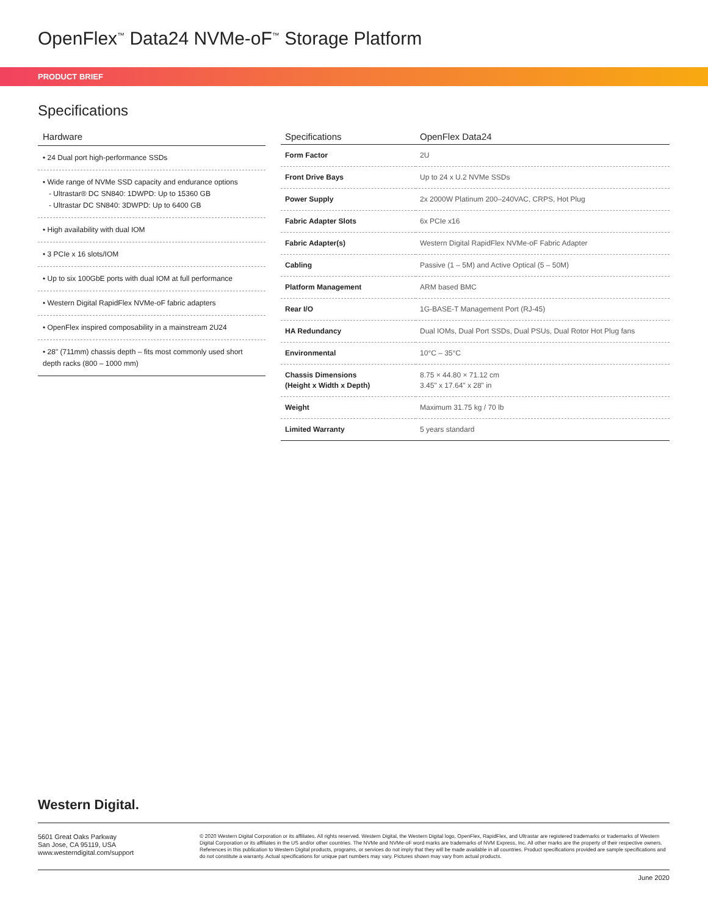OpenFlex<sup>™</sup> Data24 NVMe-oF<sup>™</sup> Storage Platform
PRODUCT BRIEF
Specifications
Hardware
• 24 Dual port high-performance SSDs
• Wide range of NVMe SSD capacity and endurance options
- Ultrastar® DC SN840: 1DWPD: Up to 15360 GB
- Ultrastar DC SN840: 3DWPD: Up to 6400 GB
• High availability with dual IOM
• 3 PCIe x 16 slots/IOM
• Up to six 100GbE ports with dual IOM at full performance
• Western Digital RapidFlex NVMe-oF fabric adapters
• OpenFlex inspired composability in a mainstream 2U24
• 28" (711mm) chassis depth – fits most commonly used short depth racks (800 – 1000 mm)
| Specifications | OpenFlex Data24 |
| --- | --- |
| Form Factor | 2U |
| Front Drive Bays | Up to 24 x U.2 NVMe SSDs |
| Power Supply | 2x 2000W Platinum 200–240VAC, CRPS, Hot Plug |
| Fabric Adapter Slots | 6x PCIe x16 |
| Fabric Adapter(s) | Western Digital RapidFlex NVMe-oF Fabric Adapter |
| Cabling | Passive (1 – 5M) and Active Optical (5 – 50M) |
| Platform Management | ARM based BMC |
| Rear I/O | 1G-BASE-T Management Port (RJ-45) |
| HA Redundancy | Dual IOMs, Dual Port SSDs, Dual PSUs, Dual Rotor Hot Plug fans |
| Environmental | 10°C – 35°C |
| Chassis Dimensions (Height x Width x Depth) | 8.75 × 44.80 × 71.12 cm 3.45" x 17.64" x 28" in |
| Weight | Maximum 31.75 kg / 70 lb |
| Limited Warranty | 5 years standard |
Western Digital.
5601 Great Oaks Parkway
San Jose, CA 95119, USA
www.westerndigital.com/support
© 2020 Western Digital Corporation or its affiliates. All rights reserved. Western Digital, the Western Digital logo, OpenFlex, RapidFlex, and Ultrastar are registered trademarks or trademarks of Western Digital Corporation or its affiliates in the US and/or other countries. The NVMe and NVMe-oF word marks are trademarks of NVM Express, Inc. All other marks are the property of their respective owners. References in this publication to Western Digital products, programs, or services do not imply that they will be made available in all countries. Product specifications provided are sample specifications and do not constitute a warranty. Actual specifications for unique part numbers may vary. Pictures shown may vary from actual products.
June 2020